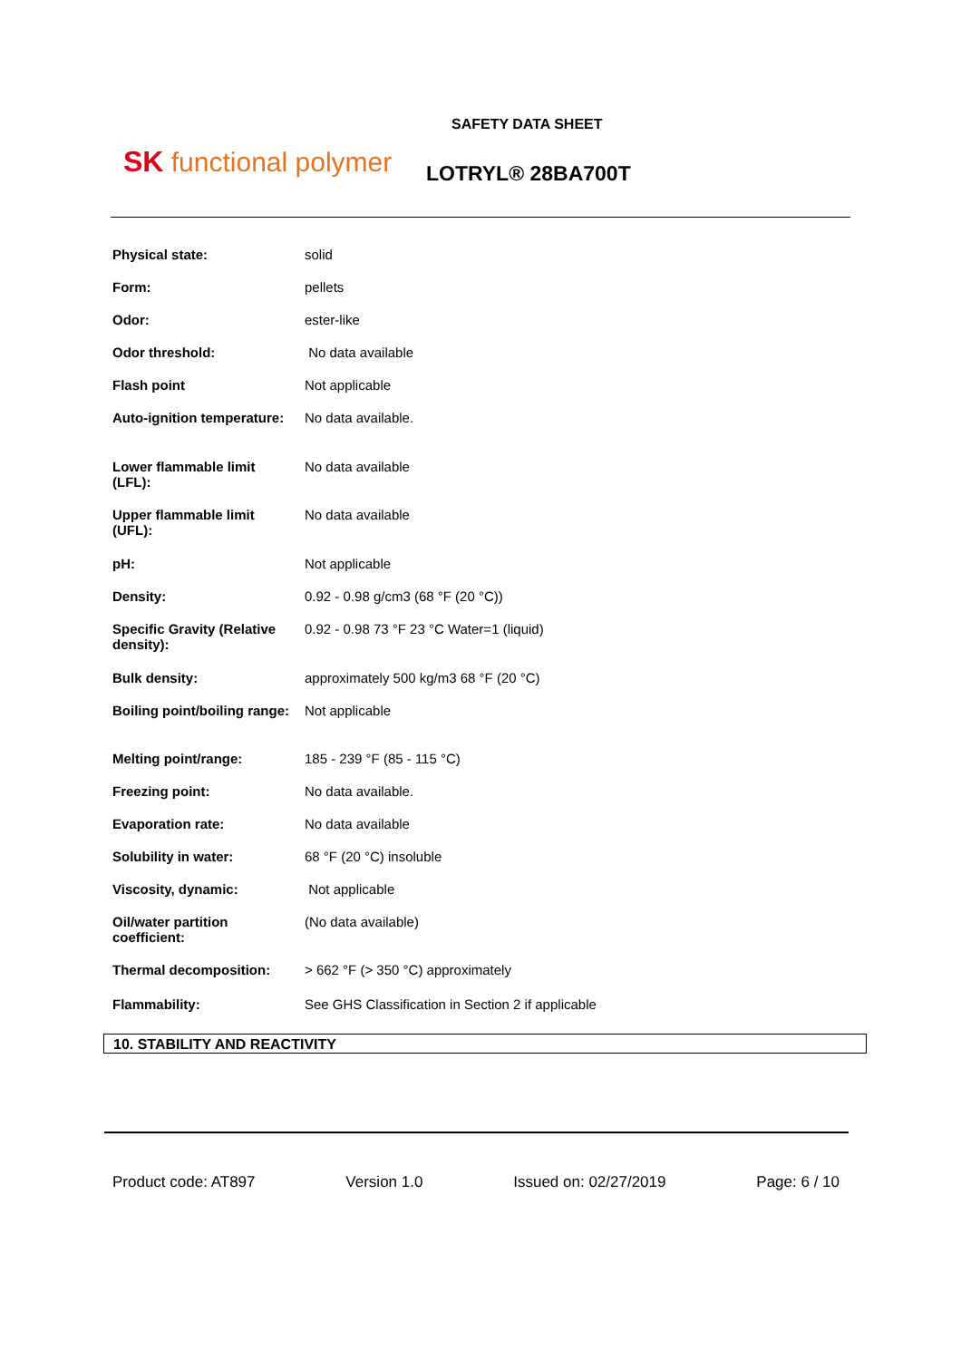SK functional polymer
SAFETY DATA SHEET
LOTRYL® 28BA700T
| Physical state: | solid |
| Form: | pellets |
| Odor: | ester-like |
| Odor threshold: | No data available |
| Flash point | Not applicable |
| Auto-ignition temperature: | No data available. |
| Lower flammable limit (LFL): | No data available |
| Upper flammable limit (UFL): | No data available |
| pH: | Not applicable |
| Density: | 0.92 - 0.98 g/cm3 (68 °F (20 °C)) |
| Specific Gravity (Relative density): | 0.92 - 0.98 73 °F 23 °C Water=1 (liquid) |
| Bulk density: | approximately 500 kg/m3 68 °F (20 °C) |
| Boiling point/boiling range: | Not applicable |
| Melting point/range: | 185 - 239 °F (85 - 115 °C) |
| Freezing point: | No data available. |
| Evaporation rate: | No data available |
| Solubility in water: | 68 °F (20 °C) insoluble |
| Viscosity, dynamic: | Not applicable |
| Oil/water partition coefficient: | (No data available) |
| Thermal decomposition: | > 662 °F (> 350 °C) approximately |
| Flammability: | See GHS Classification in Section 2 if applicable |
10. STABILITY AND REACTIVITY
Product code: AT897 Version 1.0 Issued on: 02/27/2019 Page: 6 / 10